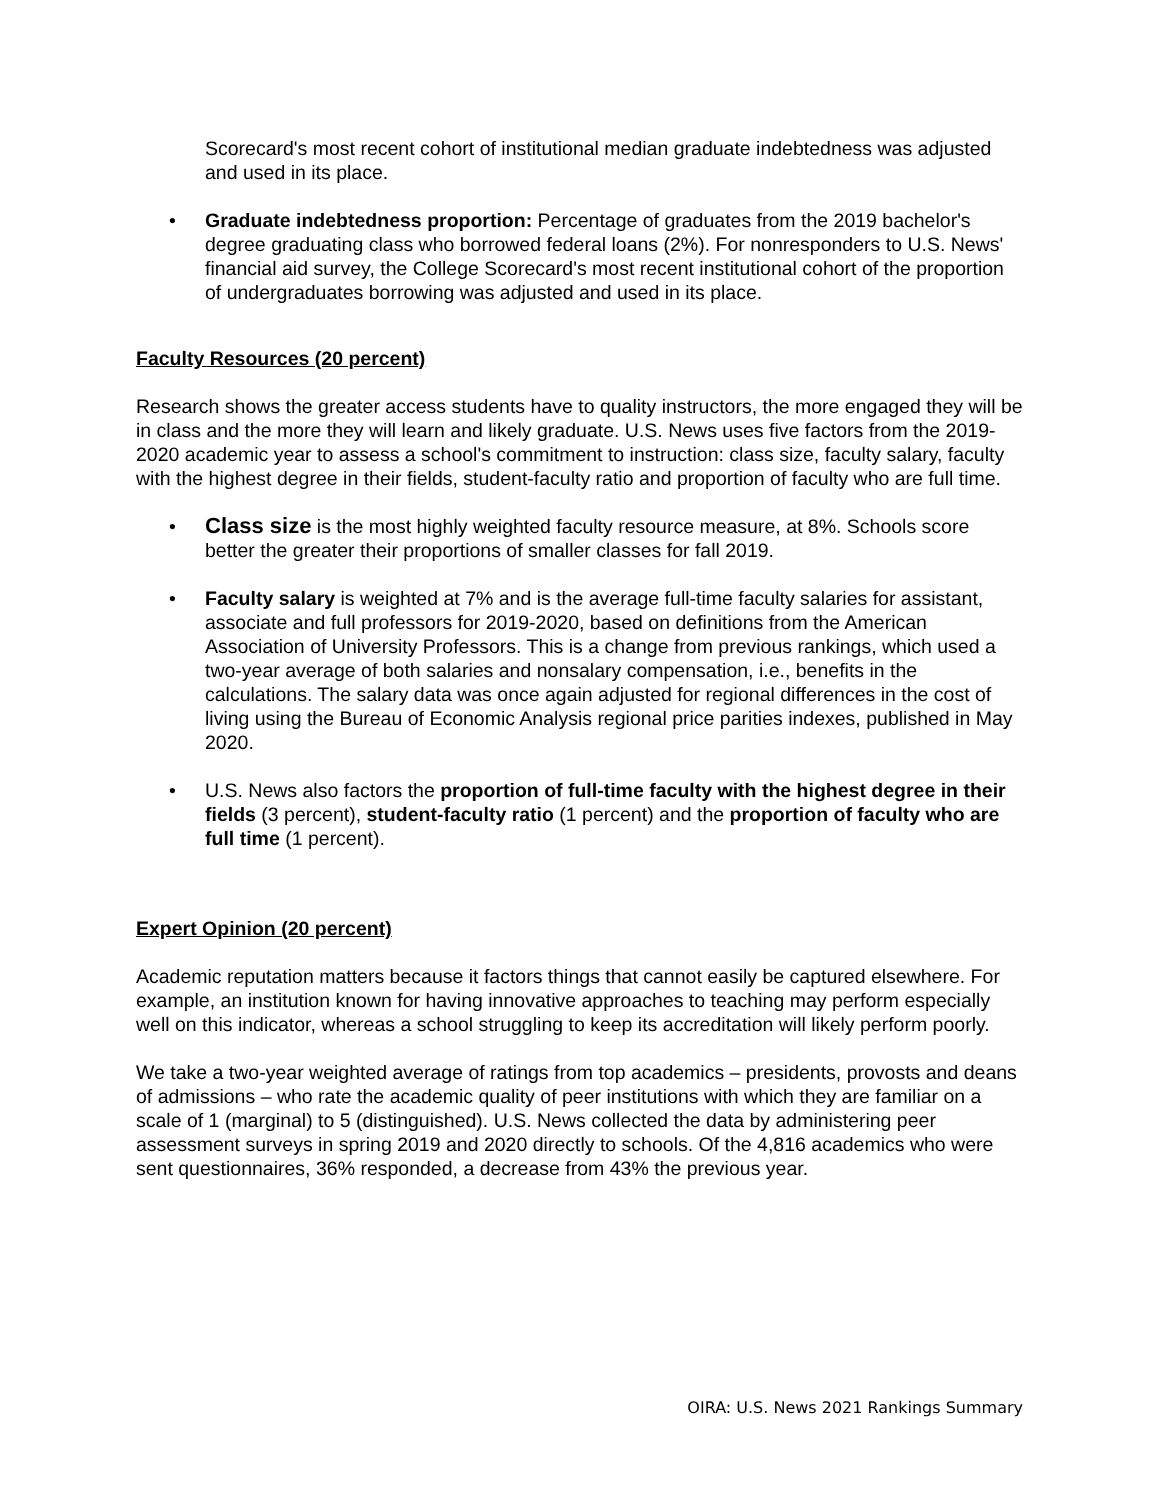Scorecard's most recent cohort of institutional median graduate indebtedness was adjusted and used in its place.
• Graduate indebtedness proportion: Percentage of graduates from the 2019 bachelor's degree graduating class who borrowed federal loans (2%). For nonresponders to U.S. News' financial aid survey, the College Scorecard's most recent institutional cohort of the proportion of undergraduates borrowing was adjusted and used in its place.
Faculty Resources (20 percent)
Research shows the greater access students have to quality instructors, the more engaged they will be in class and the more they will learn and likely graduate. U.S. News uses five factors from the 2019-2020 academic year to assess a school's commitment to instruction: class size, faculty salary, faculty with the highest degree in their fields, student-faculty ratio and proportion of faculty who are full time.
• Class size is the most highly weighted faculty resource measure, at 8%. Schools score better the greater their proportions of smaller classes for fall 2019.
• Faculty salary is weighted at 7% and is the average full-time faculty salaries for assistant, associate and full professors for 2019-2020, based on definitions from the American Association of University Professors. This is a change from previous rankings, which used a two-year average of both salaries and nonsalary compensation, i.e., benefits in the calculations. The salary data was once again adjusted for regional differences in the cost of living using the Bureau of Economic Analysis regional price parities indexes, published in May 2020.
• U.S. News also factors the proportion of full-time faculty with the highest degree in their fields (3 percent), student-faculty ratio (1 percent) and the proportion of faculty who are full time (1 percent).
Expert Opinion (20 percent)
Academic reputation matters because it factors things that cannot easily be captured elsewhere. For example, an institution known for having innovative approaches to teaching may perform especially well on this indicator, whereas a school struggling to keep its accreditation will likely perform poorly.
We take a two-year weighted average of ratings from top academics – presidents, provosts and deans of admissions – who rate the academic quality of peer institutions with which they are familiar on a scale of 1 (marginal) to 5 (distinguished). U.S. News collected the data by administering peer assessment surveys in spring 2019 and 2020 directly to schools. Of the 4,816 academics who were sent questionnaires, 36% responded, a decrease from 43% the previous year.
OIRA: U.S. News 2021 Rankings Summary